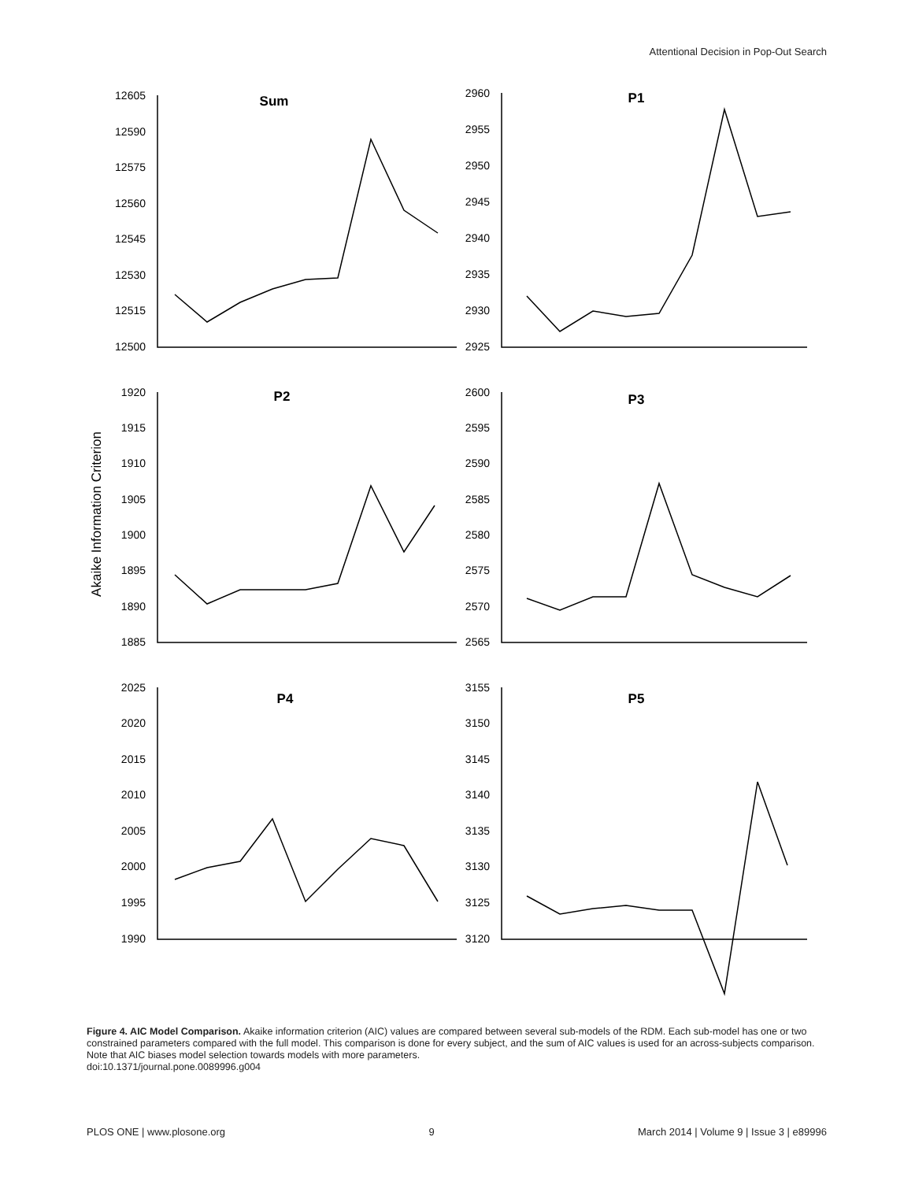Attentional Decision in Pop-Out Search
12605
12590
12575
12560
12545
12530
12515
12500
2960
2955
2950
2945
2940
2935
2930
2925
1920
1915
1910
1905
1900
1895
1890
1885
2600
2595
2590
2585
2580
2575
2570
2565
2025
2020
2015
2010
2005
2000
1995
1990
3155
3150
3145
3140
3135
3130
3125
3120
Sum
P1
P2
P3
P4
P5
Akaike Information Criterion
Figure 4. AIC Model Comparison. Akaike information criterion (AIC) values are compared between several sub-models of the RDM. Each sub-model has one or two constrained parameters compared with the full model. This comparison is done for every subject, and the sum of AIC values is used for an across-subjects comparison. Note that AIC biases model selection towards models with more parameters.
doi:10.1371/journal.pone.0089996.g004
PLOS ONE | www.plosone.org 9 March 2014 | Volume 9 | Issue 3 | e89996